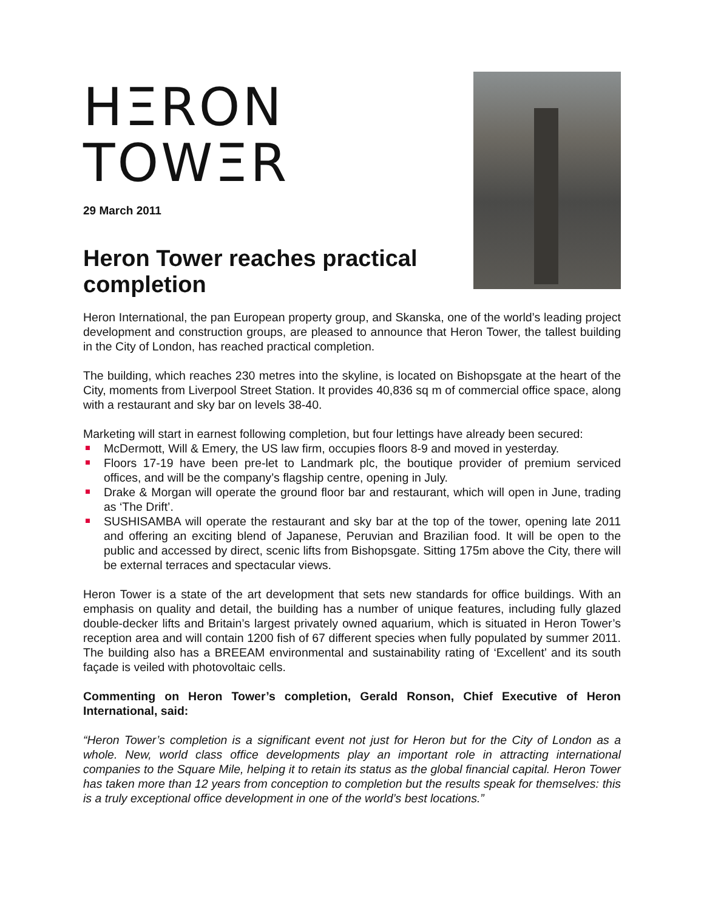HΞRON
TOWΞR
29 March 2011
Heron Tower reaches practical completion
Heron International, the pan European property group, and Skanska, one of the world’s leading project development and construction groups, are pleased to announce that Heron Tower, the tallest building in the City of London, has reached practical completion.
The building, which reaches 230 metres into the skyline, is located on Bishopsgate at the heart of the City, moments from Liverpool Street Station. It provides 40,836 sq m of commercial office space, along with a restaurant and sky bar on levels 38-40.
Marketing will start in earnest following completion, but four lettings have already been secured:
McDermott, Will & Emery, the US law firm, occupies floors 8-9 and moved in yesterday.
Floors 17-19 have been pre-let to Landmark plc, the boutique provider of premium serviced offices, and will be the company’s flagship centre, opening in July.
Drake & Morgan will operate the ground floor bar and restaurant, which will open in June, trading as ‘The Drift’.
SUSHISAMBA will operate the restaurant and sky bar at the top of the tower, opening late 2011 and offering an exciting blend of Japanese, Peruvian and Brazilian food. It will be open to the public and accessed by direct, scenic lifts from Bishopsgate. Sitting 175m above the City, there will be external terraces and spectacular views.
Heron Tower is a state of the art development that sets new standards for office buildings. With an emphasis on quality and detail, the building has a number of unique features, including fully glazed double-decker lifts and Britain’s largest privately owned aquarium, which is situated in Heron Tower’s reception area and will contain 1200 fish of 67 different species when fully populated by summer 2011. The building also has a BREEAM environmental and sustainability rating of ‘Excellent’ and its south façade is veiled with photovoltaic cells.
Commenting on Heron Tower’s completion, Gerald Ronson, Chief Executive of Heron International, said:
“Heron Tower’s completion is a significant event not just for Heron but for the City of London as a whole. New, world class office developments play an important role in attracting international companies to the Square Mile, helping it to retain its status as the global financial capital. Heron Tower has taken more than 12 years from conception to completion but the results speak for themselves: this is a truly exceptional office development in one of the world’s best locations.”